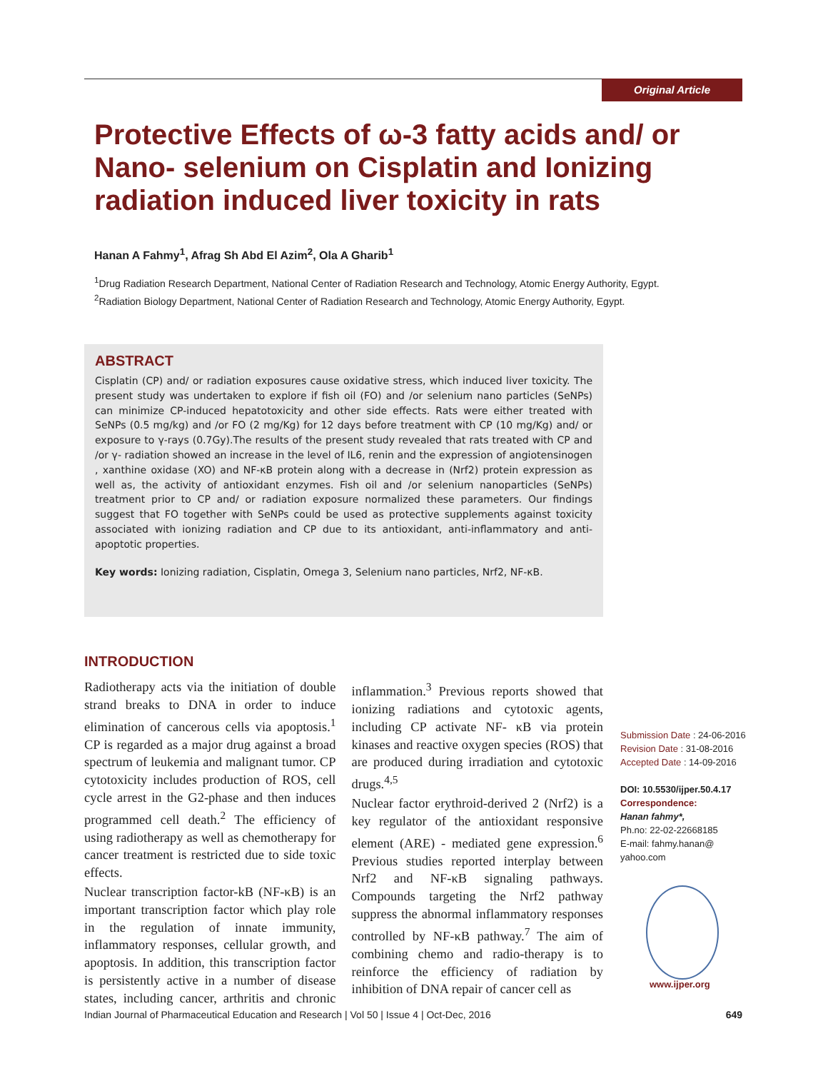Original Article
Protective Effects of ω-3 fatty acids and/ or Nano- selenium on Cisplatin and Ionizing radiation induced liver toxicity in rats
Hanan A Fahmy<sup>1</sup>, Afrag Sh Abd El Azim<sup>2</sup>, Ola A Gharib<sup>1</sup>
<sup>1</sup> Drug Radiation Research Department, National Center of Radiation Research and Technology, Atomic Energy Authority, Egypt.
<sup>2</sup> Radiation Biology Department, National Center of Radiation Research and Technology, Atomic Energy Authority, Egypt.
ABSTRACT
Cisplatin (CP) and/ or radiation exposures cause oxidative stress, which induced liver toxicity. The present study was undertaken to explore if fish oil (FO) and /or selenium nano particles (SeNPs) can minimize CP-induced hepatotoxicity and other side effects. Rats were either treated with SeNPs (0.5 mg/kg) and /or FO (2 mg/Kg) for 12 days before treatment with CP (10 mg/Kg) and/ or exposure to γ-rays (0.7Gy).The results of the present study revealed that rats treated with CP and /or γ- radiation showed an increase in the level of IL6, renin and the expression of angiotensinogen , xanthine oxidase (XO) and NF-κB protein along with a decrease in (Nrf2) protein expression as well as, the activity of antioxidant enzymes. Fish oil and /or selenium nanoparticles (SeNPs) treatment prior to CP and/ or radiation exposure normalized these parameters. Our findings suggest that FO together with SeNPs could be used as protective supplements against toxicity associated with ionizing radiation and CP due to its antioxidant, anti-inflammatory and anti-apoptotic properties.
Key words: Ionizing radiation, Cisplatin, Omega 3, Selenium nano particles, Nrf2, NF-κB.
INTRODUCTION
Radiotherapy acts via the initiation of double strand breaks to DNA in order to induce elimination of cancerous cells via apoptosis.<sup>1</sup> CP is regarded as a major drug against a broad spectrum of leukemia and malignant tumor. CP cytotoxicity includes production of ROS, cell cycle arrest in the G2-phase and then induces programmed cell death.<sup>2</sup> The efficiency of using radiotherapy as well as chemotherapy for cancer treatment is restricted due to side toxic effects.
Nuclear transcription factor-kB (NF-κB) is an important transcription factor which play role in the regulation of innate immunity, inflammatory responses, cellular growth, and apoptosis. In addition, this transcription factor is persistently active in a number of disease states, including cancer, arthritis and chronic inflammation.<sup>3</sup> Previous reports showed that ionizing radiations and cytotoxic agents, including CP activate NF- κB via protein kinases and reactive oxygen species (ROS) that are produced during irradiation and cytotoxic drugs.<sup>4,5</sup>
Nuclear factor erythroid-derived 2 (Nrf2) is a key regulator of the antioxidant responsive element (ARE) - mediated gene expression.<sup>6</sup> Previous studies reported interplay between Nrf2 and NF-κB signaling pathways. Compounds targeting the Nrf2 pathway suppress the abnormal inflammatory responses controlled by NF-κB pathway.<sup>7</sup> The aim of combining chemo and radio-therapy is to reinforce the efficiency of radiation by inhibition of DNA repair of cancer cell as
Submission Date : 24-06-2016
Revision Date : 31-08-2016
Accepted Date : 14-09-2016
DOI: 10.5530/ijper.50.4.17
Correspondence:
Hanan fahmy*,
Ph.no: 22-02-22668185
E-mail: fahmy.hanan@
yahoo.com
www.ijper.org
Indian Journal of Pharmaceutical Education and Research | Vol 50 | Issue 4 | Oct-Dec, 2016 649